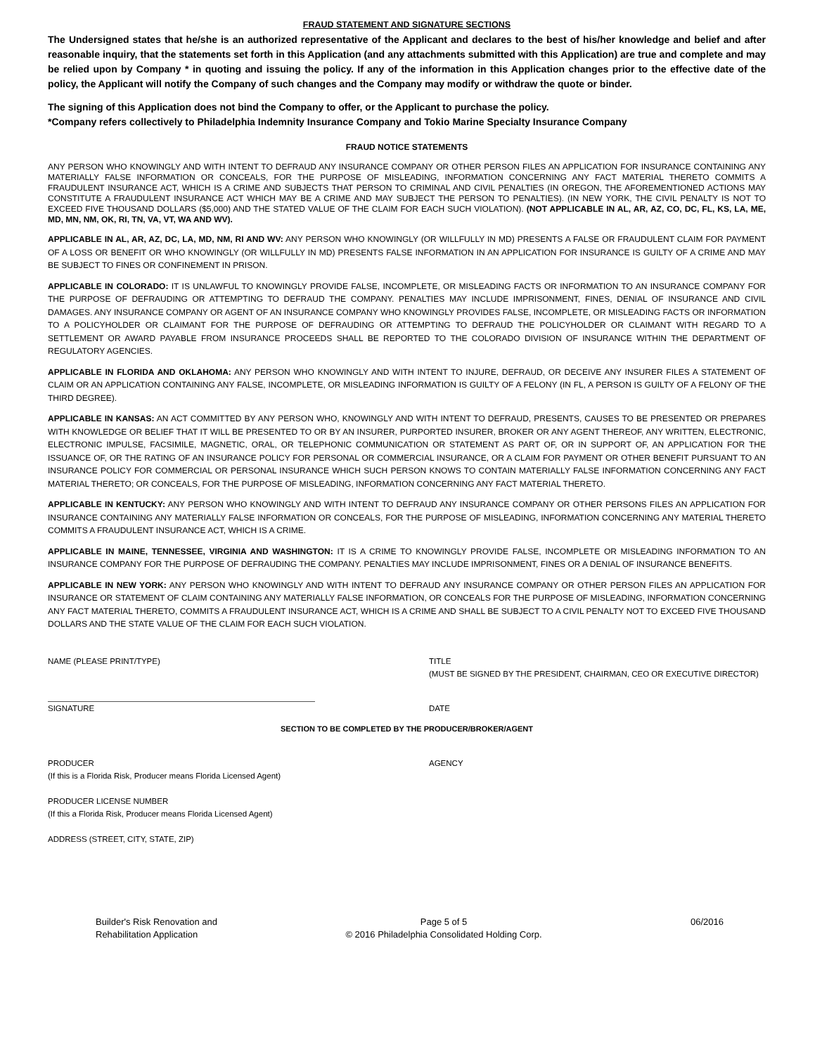FRAUD STATEMENT AND SIGNATURE SECTIONS
The Undersigned states that he/she is an authorized representative of the Applicant and declares to the best of his/her knowledge and belief and after reasonable inquiry, that the statements set forth in this Application (and any attachments submitted with this Application) are true and complete and may be relied upon by Company * in quoting and issuing the policy. If any of the information in this Application changes prior to the effective date of the policy, the Applicant will notify the Company of such changes and the Company may modify or withdraw the quote or binder.
The signing of this Application does not bind the Company to offer, or the Applicant to purchase the policy.
*Company refers collectively to Philadelphia Indemnity Insurance Company and Tokio Marine Specialty Insurance Company
FRAUD NOTICE STATEMENTS
ANY PERSON WHO KNOWINGLY AND WITH INTENT TO DEFRAUD ANY INSURANCE COMPANY OR OTHER PERSON FILES AN APPLICATION FOR INSURANCE CONTAINING ANY MATERIALLY FALSE INFORMATION OR CONCEALS, FOR THE PURPOSE OF MISLEADING, INFORMATION CONCERNING ANY FACT MATERIAL THERETO COMMITS A FRAUDULENT INSURANCE ACT, WHICH IS A CRIME AND SUBJECTS THAT PERSON TO CRIMINAL AND CIVIL PENALTIES (IN OREGON, THE AFOREMENTIONED ACTIONS MAY CONSTITUTE A FRAUDULENT INSURANCE ACT WHICH MAY BE A CRIME AND MAY SUBJECT THE PERSON TO PENALTIES). (IN NEW YORK, THE CIVIL PENALTY IS NOT TO EXCEED FIVE THOUSAND DOLLARS ($5,000) AND THE STATED VALUE OF THE CLAIM FOR EACH SUCH VIOLATION). (NOT APPLICABLE IN AL, AR, AZ, CO, DC, FL, KS, LA, ME, MD, MN, NM, OK, RI, TN, VA, VT, WA AND WV).
APPLICABLE IN AL, AR, AZ, DC, LA, MD, NM, RI AND WV: ANY PERSON WHO KNOWINGLY (OR WILLFULLY IN MD) PRESENTS A FALSE OR FRAUDULENT CLAIM FOR PAYMENT OF A LOSS OR BENEFIT OR WHO KNOWINGLY (OR WILLFULLY IN MD) PRESENTS FALSE INFORMATION IN AN APPLICATION FOR INSURANCE IS GUILTY OF A CRIME AND MAY BE SUBJECT TO FINES OR CONFINEMENT IN PRISON.
APPLICABLE IN COLORADO: IT IS UNLAWFUL TO KNOWINGLY PROVIDE FALSE, INCOMPLETE, OR MISLEADING FACTS OR INFORMATION TO AN INSURANCE COMPANY FOR THE PURPOSE OF DEFRAUDING OR ATTEMPTING TO DEFRAUD THE COMPANY. PENALTIES MAY INCLUDE IMPRISONMENT, FINES, DENIAL OF INSURANCE AND CIVIL DAMAGES. ANY INSURANCE COMPANY OR AGENT OF AN INSURANCE COMPANY WHO KNOWINGLY PROVIDES FALSE, INCOMPLETE, OR MISLEADING FACTS OR INFORMATION TO A POLICYHOLDER OR CLAIMANT FOR THE PURPOSE OF DEFRAUDING OR ATTEMPTING TO DEFRAUD THE POLICYHOLDER OR CLAIMANT WITH REGARD TO A SETTLEMENT OR AWARD PAYABLE FROM INSURANCE PROCEEDS SHALL BE REPORTED TO THE COLORADO DIVISION OF INSURANCE WITHIN THE DEPARTMENT OF REGULATORY AGENCIES.
APPLICABLE IN FLORIDA AND OKLAHOMA: ANY PERSON WHO KNOWINGLY AND WITH INTENT TO INJURE, DEFRAUD, OR DECEIVE ANY INSURER FILES A STATEMENT OF CLAIM OR AN APPLICATION CONTAINING ANY FALSE, INCOMPLETE, OR MISLEADING INFORMATION IS GUILTY OF A FELONY (IN FL, A PERSON IS GUILTY OF A FELONY OF THE THIRD DEGREE).
APPLICABLE IN KANSAS: AN ACT COMMITTED BY ANY PERSON WHO, KNOWINGLY AND WITH INTENT TO DEFRAUD, PRESENTS, CAUSES TO BE PRESENTED OR PREPARES WITH KNOWLEDGE OR BELIEF THAT IT WILL BE PRESENTED TO OR BY AN INSURER, PURPORTED INSURER, BROKER OR ANY AGENT THEREOF, ANY WRITTEN, ELECTRONIC, ELECTRONIC IMPULSE, FACSIMILE, MAGNETIC, ORAL, OR TELEPHONIC COMMUNICATION OR STATEMENT AS PART OF, OR IN SUPPORT OF, AN APPLICATION FOR THE ISSUANCE OF, OR THE RATING OF AN INSURANCE POLICY FOR PERSONAL OR COMMERCIAL INSURANCE, OR A CLAIM FOR PAYMENT OR OTHER BENEFIT PURSUANT TO AN INSURANCE POLICY FOR COMMERCIAL OR PERSONAL INSURANCE WHICH SUCH PERSON KNOWS TO CONTAIN MATERIALLY FALSE INFORMATION CONCERNING ANY FACT MATERIAL THERETO; OR CONCEALS, FOR THE PURPOSE OF MISLEADING, INFORMATION CONCERNING ANY FACT MATERIAL THERETO.
APPLICABLE IN KENTUCKY: ANY PERSON WHO KNOWINGLY AND WITH INTENT TO DEFRAUD ANY INSURANCE COMPANY OR OTHER PERSONS FILES AN APPLICATION FOR INSURANCE CONTAINING ANY MATERIALLY FALSE INFORMATION OR CONCEALS, FOR THE PURPOSE OF MISLEADING, INFORMATION CONCERNING ANY MATERIAL THERETO COMMITS A FRAUDULENT INSURANCE ACT, WHICH IS A CRIME.
APPLICABLE IN MAINE, TENNESSEE, VIRGINIA AND WASHINGTON: IT IS A CRIME TO KNOWINGLY PROVIDE FALSE, INCOMPLETE OR MISLEADING INFORMATION TO AN INSURANCE COMPANY FOR THE PURPOSE OF DEFRAUDING THE COMPANY. PENALTIES MAY INCLUDE IMPRISONMENT, FINES OR A DENIAL OF INSURANCE BENEFITS.
APPLICABLE IN NEW YORK: ANY PERSON WHO KNOWINGLY AND WITH INTENT TO DEFRAUD ANY INSURANCE COMPANY OR OTHER PERSON FILES AN APPLICATION FOR INSURANCE OR STATEMENT OF CLAIM CONTAINING ANY MATERIALLY FALSE INFORMATION, OR CONCEALS FOR THE PURPOSE OF MISLEADING, INFORMATION CONCERNING ANY FACT MATERIAL THERETO, COMMITS A FRAUDULENT INSURANCE ACT, WHICH IS A CRIME AND SHALL BE SUBJECT TO A CIVIL PENALTY NOT TO EXCEED FIVE THOUSAND DOLLARS AND THE STATE VALUE OF THE CLAIM FOR EACH SUCH VIOLATION.
NAME (PLEASE PRINT/TYPE) TITLE
(MUST BE SIGNED BY THE PRESIDENT, CHAIRMAN, CEO OR EXECUTIVE DIRECTOR)
SIGNATURE DATE
SECTION TO BE COMPLETED BY THE PRODUCER/BROKER/AGENT
PRODUCER
(If this is a Florida Risk, Producer means Florida Licensed Agent)
AGENCY
PRODUCER LICENSE NUMBER
(If this a Florida Risk, Producer means Florida Licensed Agent)
ADDRESS (STREET, CITY, STATE, ZIP)
Builder's Risk Renovation and
Rehabilitation Application
Page 5 of 5
© 2016 Philadelphia Consolidated Holding Corp.
06/2016